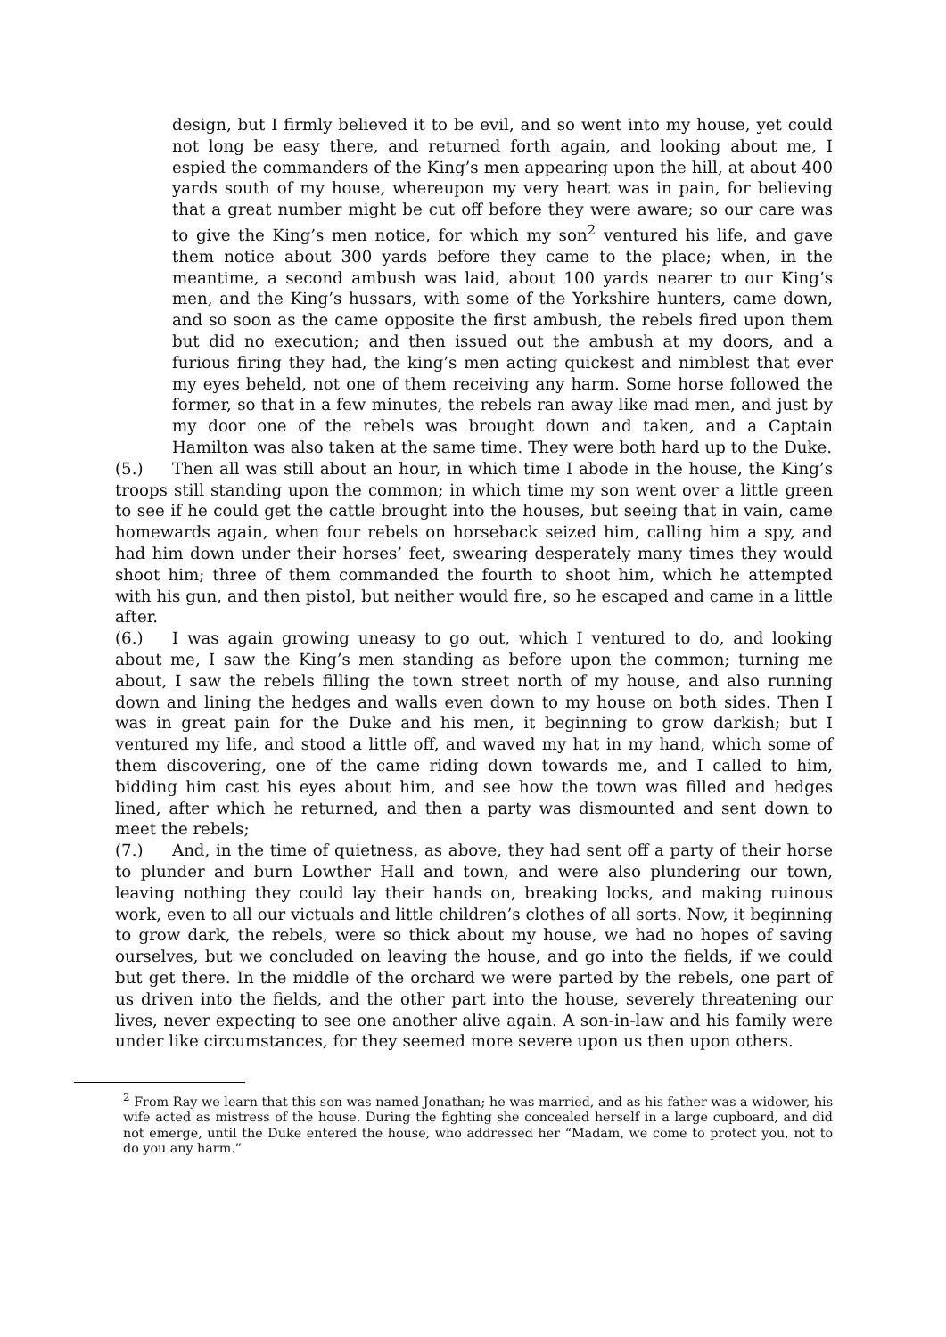design, but I firmly believed it to be evil, and so went into my house, yet could not long be easy there, and returned forth again, and looking about me, I espied the commanders of the King’s men appearing upon the hill, at about 400 yards south of my house, whereupon my very heart was in pain, for believing that a great number might be cut off before they were aware; so our care was to give the King’s men notice, for which my son<sup>2</sup> ventured his life, and gave them notice about 300 yards before they came to the place; when, in the meantime, a second ambush was laid, about 100 yards nearer to our King’s men, and the King’s hussars, with some of the Yorkshire hunters, came down, and so soon as the came opposite the first ambush, the rebels fired upon them but did no execution; and then issued out the ambush at my doors, and a furious firing they had, the king’s men acting quickest and nimblest that ever my eyes beheld, not one of them receiving any harm. Some horse followed the former, so that in a few minutes, the rebels ran away like mad men, and just by my door one of the rebels was brought down and taken, and a Captain Hamilton was also taken at the same time. They were both hard up to the Duke.
(5.) Then all was still about an hour, in which time I abode in the house, the King’s troops still standing upon the common; in which time my son went over a little green to see if he could get the cattle brought into the houses, but seeing that in vain, came homewards again, when four rebels on horseback seized him, calling him a spy, and had him down under their horses’ feet, swearing desperately many times they would shoot him; three of them commanded the fourth to shoot him, which he attempted with his gun, and then pistol, but neither would fire, so he escaped and came in a little after.
(6.) I was again growing uneasy to go out, which I ventured to do, and looking about me, I saw the King’s men standing as before upon the common; turning me about, I saw the rebels filling the town street north of my house, and also running down and lining the hedges and walls even down to my house on both sides. Then I was in great pain for the Duke and his men, it beginning to grow darkish; but I ventured my life, and stood a little off, and waved my hat in my hand, which some of them discovering, one of the came riding down towards me, and I called to him, bidding him cast his eyes about him, and see how the town was filled and hedges lined, after which he returned, and then a party was dismounted and sent down to meet the rebels;
(7.) And, in the time of quietness, as above, they had sent off a party of their horse to plunder and burn Lowther Hall and town, and were also plundering our town, leaving nothing they could lay their hands on, breaking locks, and making ruinous work, even to all our victuals and little children’s clothes of all sorts. Now, it beginning to grow dark, the rebels, were so thick about my house, we had no hopes of saving ourselves, but we concluded on leaving the house, and go into the fields, if we could but get there. In the middle of the orchard we were parted by the rebels, one part of us driven into the fields, and the other part into the house, severely threatening our lives, never expecting to see one another alive again. A son-in-law and his family were under like circumstances, for they seemed more severe upon us then upon others.
<sup>2</sup> From Ray we learn that this son was named Jonathan; he was married, and as his father was a widower, his wife acted as mistress of the house. During the fighting she concealed herself in a large cupboard, and did not emerge, until the Duke entered the house, who addressed her “Madam, we come to protect you, not to do you any harm.”